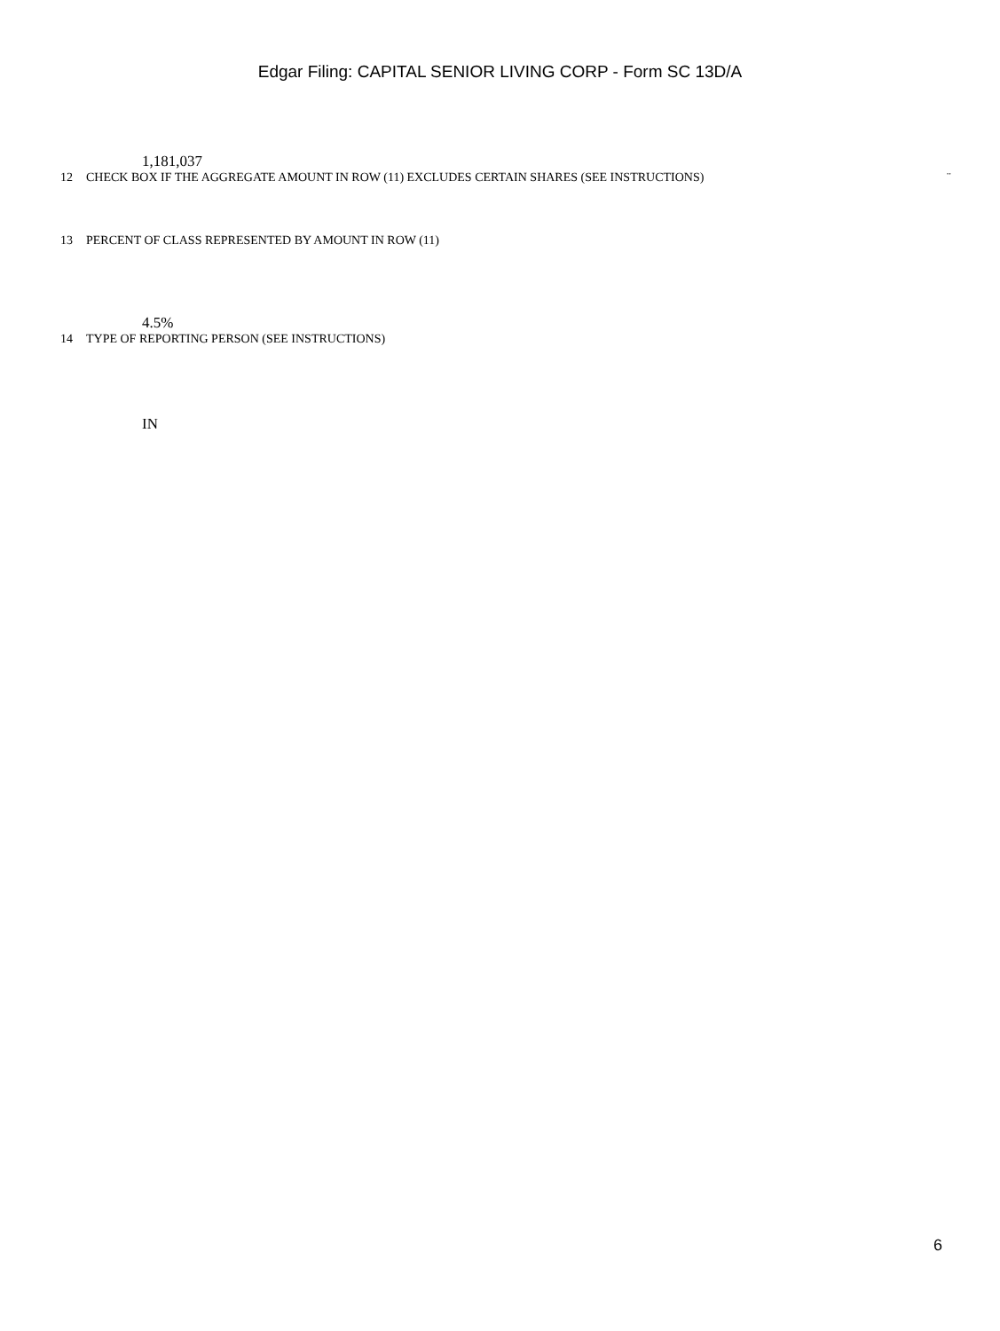Edgar Filing: CAPITAL SENIOR LIVING CORP - Form SC 13D/A
1,181,037
12 CHECK BOX IF THE AGGREGATE AMOUNT IN ROW (11) EXCLUDES CERTAIN SHARES (SEE INSTRUCTIONS) ¨
13 PERCENT OF CLASS REPRESENTED BY AMOUNT IN ROW (11)
4.5%
14 TYPE OF REPORTING PERSON (SEE INSTRUCTIONS)
IN
6